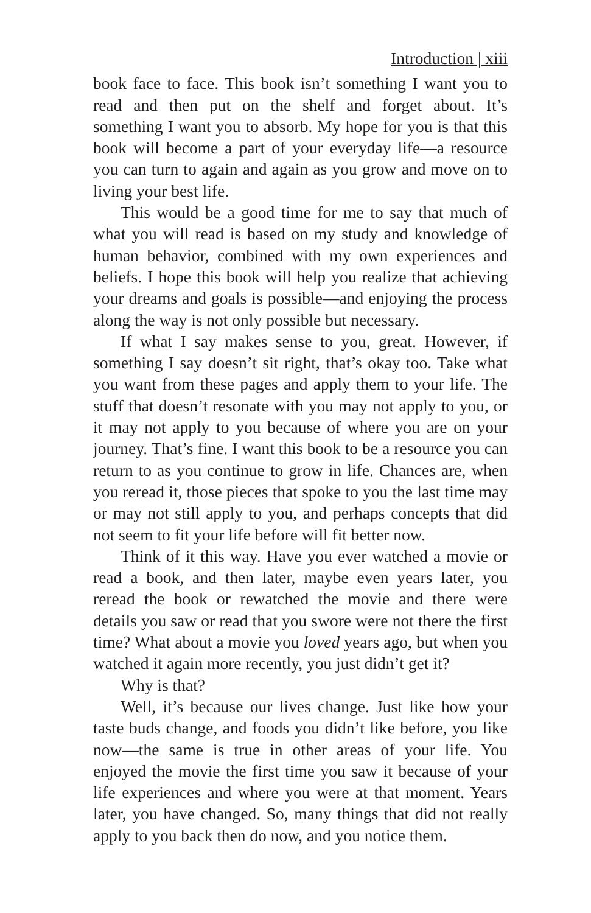Introduction | xiii
book face to face. This book isn’t something I want you to read and then put on the shelf and forget about. It’s something I want you to absorb. My hope for you is that this book will become a part of your everyday life—a resource you can turn to again and again as you grow and move on to living your best life.
This would be a good time for me to say that much of what you will read is based on my study and knowledge of human behavior, combined with my own experiences and beliefs. I hope this book will help you realize that achieving your dreams and goals is possible—and enjoying the process along the way is not only possible but necessary.
If what I say makes sense to you, great. However, if something I say doesn’t sit right, that’s okay too. Take what you want from these pages and apply them to your life. The stuff that doesn’t resonate with you may not apply to you, or it may not apply to you because of where you are on your journey. That’s fine. I want this book to be a resource you can return to as you continue to grow in life. Chances are, when you reread it, those pieces that spoke to you the last time may or may not still apply to you, and perhaps concepts that did not seem to fit your life before will fit better now.
Think of it this way. Have you ever watched a movie or read a book, and then later, maybe even years later, you reread the book or rewatched the movie and there were details you saw or read that you swore were not there the first time? What about a movie you loved years ago, but when you watched it again more recently, you just didn’t get it?
Why is that?
Well, it’s because our lives change. Just like how your taste buds change, and foods you didn’t like before, you like now—the same is true in other areas of your life. You enjoyed the movie the first time you saw it because of your life experiences and where you were at that moment. Years later, you have changed. So, many things that did not really apply to you back then do now, and you notice them.